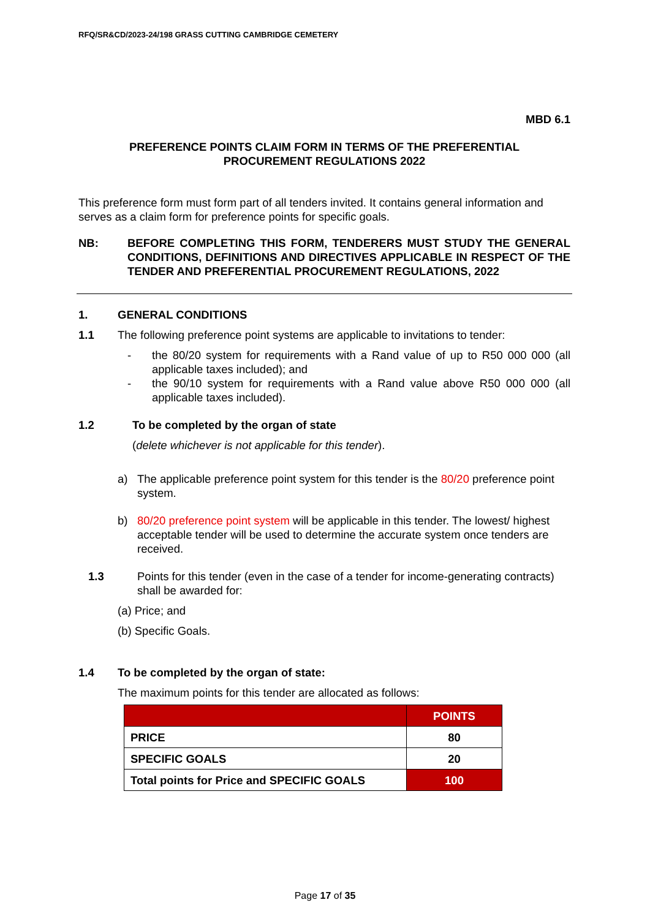RFQ/SR&CD/2023-24/198 GRASS CUTTING CAMBRIDGE CEMETERY
MBD 6.1
PREFERENCE POINTS CLAIM FORM IN TERMS OF THE PREFERENTIAL
PROCUREMENT REGULATIONS 2022
This preference form must form part of all tenders invited. It contains general information and serves as a claim form for preference points for specific goals.
NB: BEFORE COMPLETING THIS FORM, TENDERERS MUST STUDY THE GENERAL CONDITIONS, DEFINITIONS AND DIRECTIVES APPLICABLE IN RESPECT OF THE TENDER AND PREFERENTIAL PROCUREMENT REGULATIONS, 2022
1. GENERAL CONDITIONS
1.1 The following preference point systems are applicable to invitations to tender:
- the 80/20 system for requirements with a Rand value of up to R50 000 000 (all applicable taxes included); and
- the 90/10 system for requirements with a Rand value above R50 000 000 (all applicable taxes included).
1.2 To be completed by the organ of state
(delete whichever is not applicable for this tender).
a) The applicable preference point system for this tender is the 80/20 preference point system.
b) 80/20 preference point system will be applicable in this tender. The lowest/ highest acceptable tender will be used to determine the accurate system once tenders are received.
1.3 Points for this tender (even in the case of a tender for income-generating contracts) shall be awarded for:
(a) Price; and
(b) Specific Goals.
1.4 To be completed by the organ of state:
The maximum points for this tender are allocated as follows:
| | POINTS |
| --- | --- |
| PRICE | 80 |
| SPECIFIC GOALS | 20 |
| Total points for Price and SPECIFIC GOALS | 100 |
Page 17 of 35